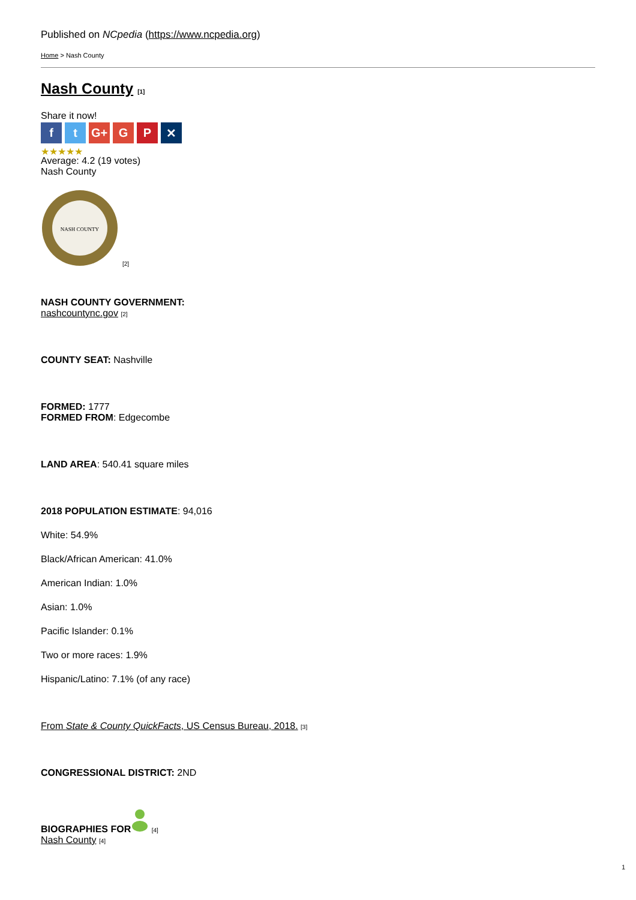Published on NCpedia (https://www.ncpedia.org)
Home > Nash County
Nash County [1]
Share it now!
ft G+ G P ✕
★★★★★
Average: 4.2 (19 votes)
Nash County
NASH COUNTY
[2]
NASH COUNTY GOVERNMENT:
nashcountync.gov [2]
COUNTY SEAT: Nashville
FORMED: 1777
FORMED FROM: Edgecombe
LAND AREA: 540.41 square miles
2018 POPULATION ESTIMATE: 94,016
White: 54.9%
Black/African American: 41.0%
American Indian: 1.0%
Asian: 1.0%
Pacific Islander: 0.1%
Two or more races: 1.9%
Hispanic/Latino: 7.1% (of any race)
From State & County QuickFacts, US Census Bureau, 2018. [3]
CONGRESSIONAL DISTRICT: 2ND
BIOGRAPHIES FOR [4]
Nash County [4]
1